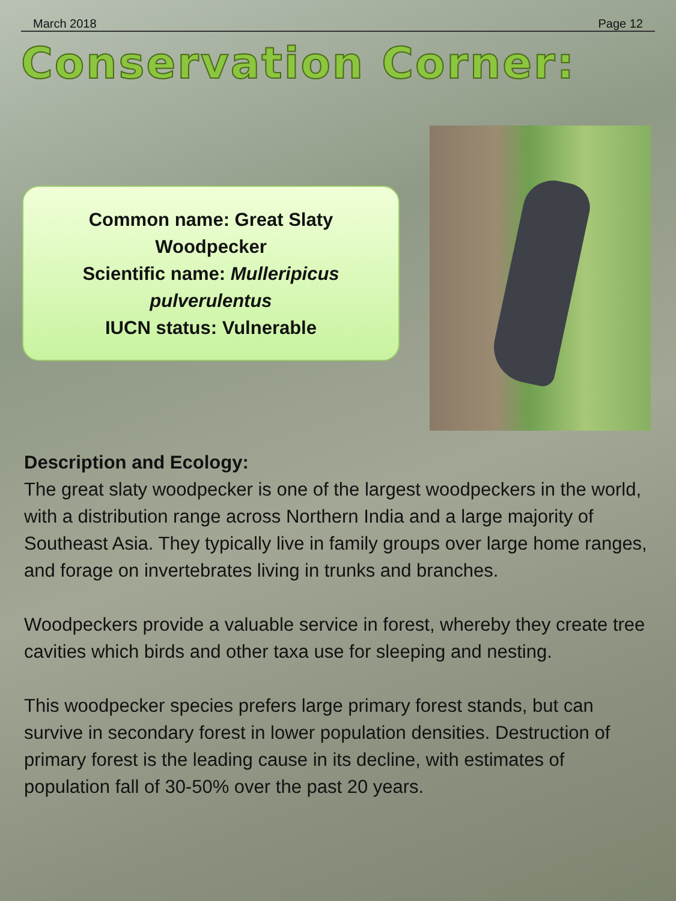March 2018 Page 12
Conservation Corner:
Common name: Great Slaty
Woodpecker
Scientific name: Mulleripicus
pulverulentus
IUCN status: Vulnerable
Description and Ecology:
The great slaty woodpecker is one of the largest woodpeckers in the world, with a distribution range across Northern India and a large majority of Southeast Asia. They typically live in family groups over large home ranges, and forage on invertebrates living in trunks and branches.
Woodpeckers provide a valuable service in forest, whereby they create tree cavities which birds and other taxa use for sleeping and nesting.
This woodpecker species prefers large primary forest stands, but can survive in secondary forest in lower population densities. Destruction of primary forest is the leading cause in its decline, with estimates of population fall of 30-50% over the past 20 years.